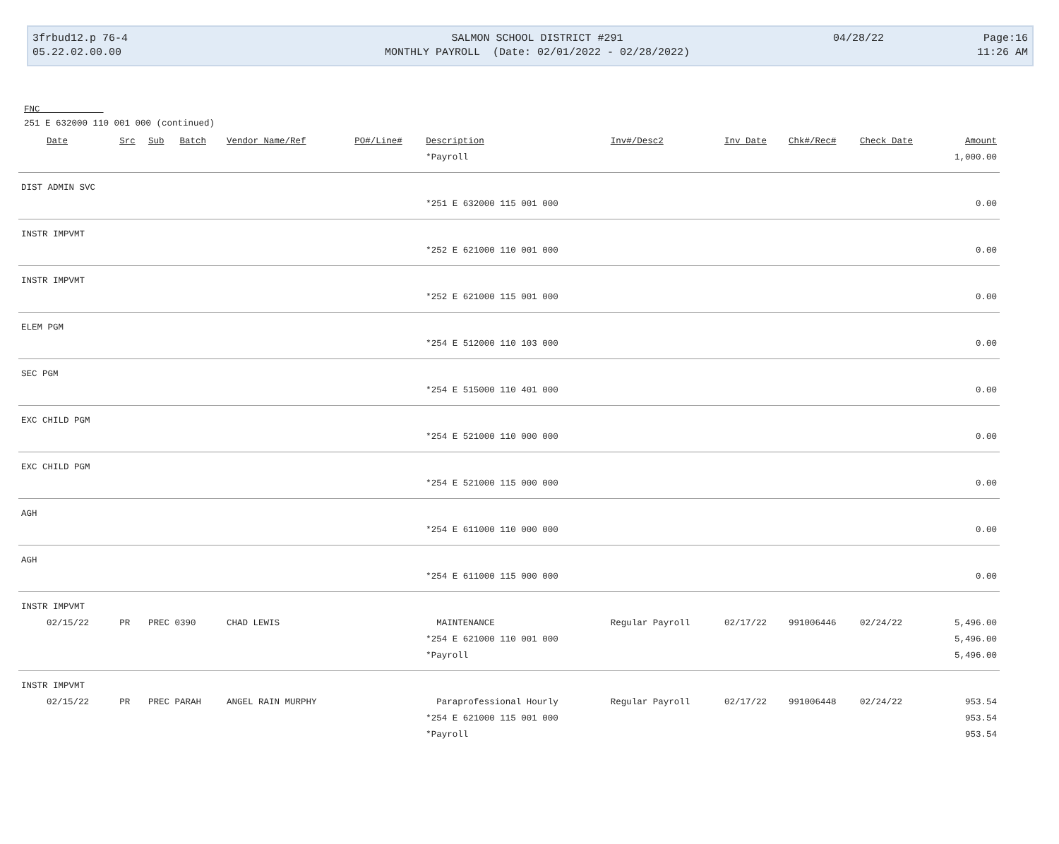3frbud12.p 76-4
05.22.02.00.00
SALMON SCHOOL DISTRICT #291
MONTHLY PAYROLL (Date: 02/01/2022 - 02/28/2022)
04/28/22
Page:16
11:26 AM
FNC
251 E 632000 110 001 000 (continued)
| Date | Src | Sub | Batch | Vendor Name/Ref | PO#/Line# | Description | Inv#/Desc2 | Inv Date | Chk#/Rec# | Check Date | Amount |
| --- | --- | --- | --- | --- | --- | --- | --- | --- | --- | --- | --- |
| | | | | | | *Payroll | | | | | 1,000.00 |
| DIST ADMIN SVC | | | | | | | | | | | |
| | | | | | | *251 E 632000 115 001 000 | | | | | 0.00 |
| INSTR IMPVMT | | | | | | | | | | | |
| | | | | | | *252 E 621000 110 001 000 | | | | | 0.00 |
| INSTR IMPVMT | | | | | | | | | | | |
| | | | | | | *252 E 621000 115 001 000 | | | | | 0.00 |
| ELEM PGM | | | | | | | | | | | |
| | | | | | | *254 E 512000 110 103 000 | | | | | 0.00 |
| SEC PGM | | | | | | | | | | | |
| | | | | | | *254 E 515000 110 401 000 | | | | | 0.00 |
| EXC CHILD PGM | | | | | | | | | | | |
| | | | | | | *254 E 521000 110 000 000 | | | | | 0.00 |
| EXC CHILD PGM | | | | | | | | | | | |
| | | | | | | *254 E 521000 115 000 000 | | | | | 0.00 |
| AGH | | | | | | | | | | | |
| | | | | | | *254 E 611000 110 000 000 | | | | | 0.00 |
| AGH | | | | | | | | | | | |
| | | | | | | *254 E 611000 115 000 000 | | | | | 0.00 |
| INSTR IMPVMT | | | | | | | | | | | |
| 02/15/22 | PR | PREC 0390 | | CHAD LEWIS | | MAINTENANCE | Regular Payroll | 02/17/22 | 991006446 | 02/24/22 | 5,496.00 |
| | | | | | | *254 E 621000 110 001 000 | | | | | 5,496.00 |
| | | | | | | *Payroll | | | | | 5,496.00 |
| INSTR IMPVMT | | | | | | | | | | | |
| 02/15/22 | PR | PREC PARAH | | ANGEL RAIN MURPHY | | Paraprofessional Hourly | Regular Payroll | 02/17/22 | 991006448 | 02/24/22 | 953.54 |
| | | | | | | *254 E 621000 115 001 000 | | | | | 953.54 |
| | | | | | | *Payroll | | | | | 953.54 |